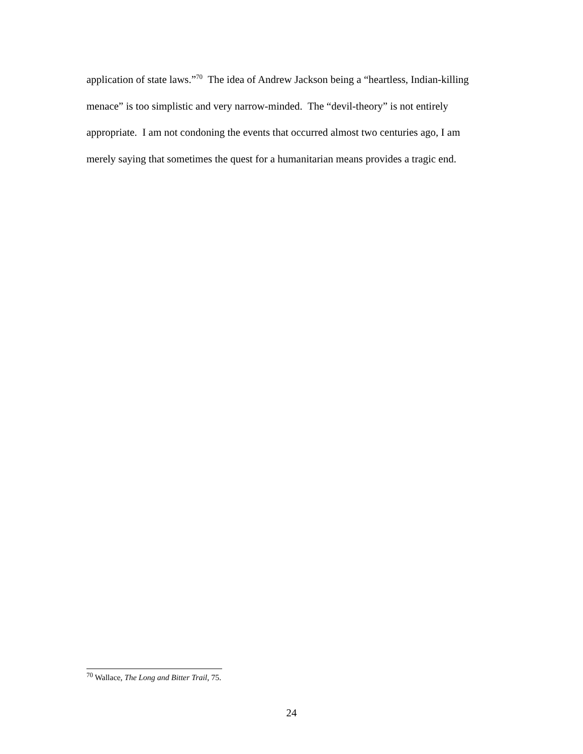application of state laws.”<sup>70</sup> The idea of Andrew Jackson being a “heartless, Indian-killing menace” is too simplistic and very narrow-minded. The “devil-theory” is not entirely appropriate. I am not condoning the events that occurred almost two centuries ago, I am merely saying that sometimes the quest for a humanitarian means provides a tragic end.
<sup>70</sup> Wallace, The Long and Bitter Trail, 75.
24